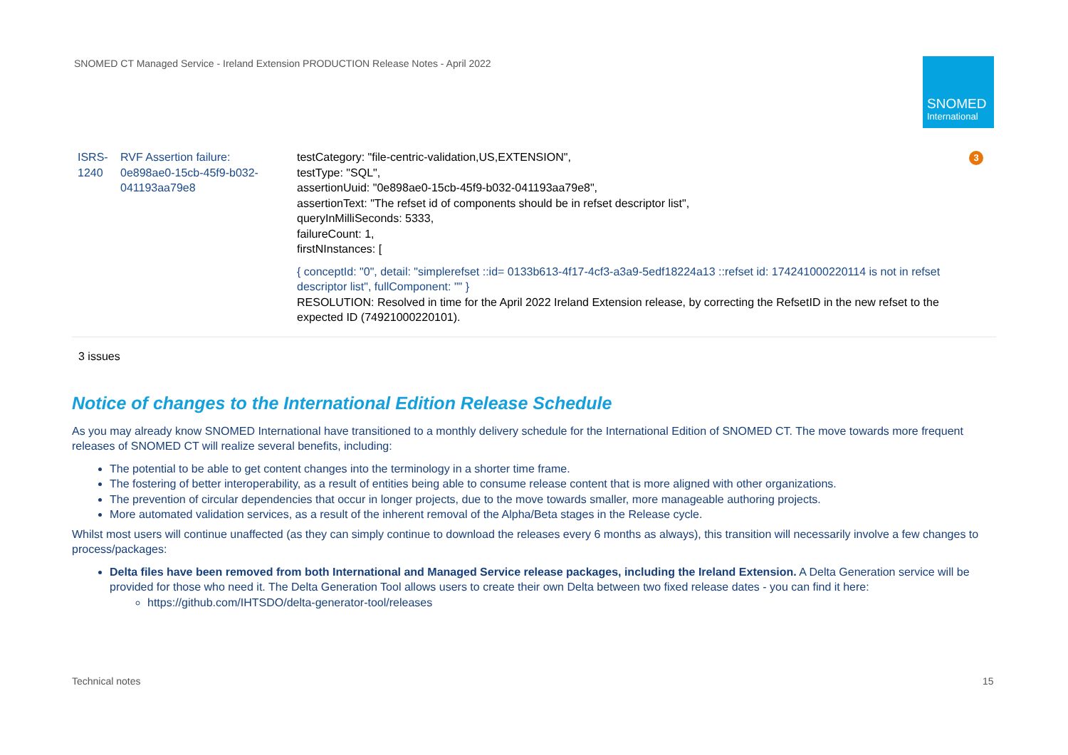SNOMED CT Managed Service - Ireland Extension PRODUCTION Release Notes - April 2022
SNOMED
International
| ISRS-1240 | RVF Assertion failure: 0e898ae0-15cb-45f9-b032-041193aa79e8 | testCategory: "file-centric-validation,US,EXTENSION", testType: "SQL", assertionUuid: "0e898ae0-15cb-45f9-b032-041193aa79e8", assertionText: "The refset id of components should be in refset descriptor list", queryInMilliSeconds: 5333, failureCount: 1, firstNInstances: [ { conceptId: "0", detail: "simplerefset ::id= 0133b613-4f17-4cf3-a3a9-5edf18224a13 ::refset id: 174241000220114 is not in refset descriptor list", fullComponent: "" } RESOLUTION: Resolved in time for the April 2022 Ireland Extension release, by correcting the RefsetID in the new refset to the expected ID (74921000220101). | 3 |
3 issues
Notice of changes to the International Edition Release Schedule
As you may already know SNOMED International have transitioned to a monthly delivery schedule for the International Edition of SNOMED CT. The move towards more frequent releases of SNOMED CT will realize several benefits, including:
The potential to be able to get content changes into the terminology in a shorter time frame.
The fostering of better interoperability, as a result of entities being able to consume release content that is more aligned with other organizations.
The prevention of circular dependencies that occur in longer projects, due to the move towards smaller, more manageable authoring projects.
More automated validation services, as a result of the inherent removal of the Alpha/Beta stages in the Release cycle.
Whilst most users will continue unaffected (as they can simply continue to download the releases every 6 months as always), this transition will necessarily involve a few changes to process/packages:
Delta files have been removed from both International and Managed Service release packages, including the Ireland Extension. A Delta Generation service will be provided for those who need it. The Delta Generation Tool allows users to create their own Delta between two fixed release dates - you can find it here:
https://github.com/IHTSDO/delta-generator-tool/releases
Technical notes 15